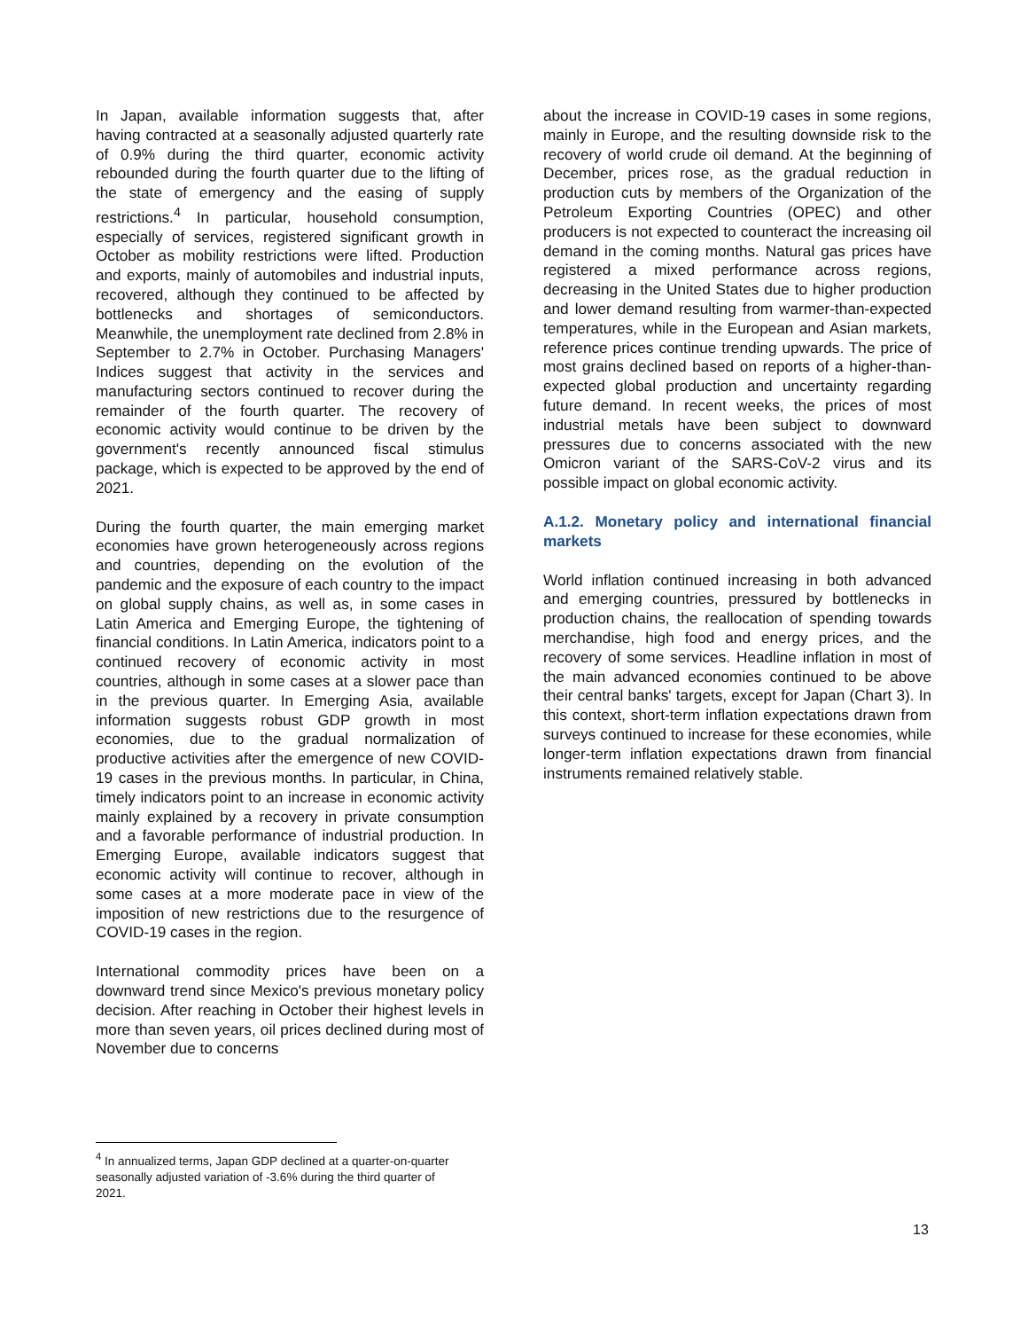In Japan, available information suggests that, after having contracted at a seasonally adjusted quarterly rate of 0.9% during the third quarter, economic activity rebounded during the fourth quarter due to the lifting of the state of emergency and the easing of supply restrictions.<sup>4</sup> In particular, household consumption, especially of services, registered significant growth in October as mobility restrictions were lifted. Production and exports, mainly of automobiles and industrial inputs, recovered, although they continued to be affected by bottlenecks and shortages of semiconductors. Meanwhile, the unemployment rate declined from 2.8% in September to 2.7% in October. Purchasing Managers' Indices suggest that activity in the services and manufacturing sectors continued to recover during the remainder of the fourth quarter. The recovery of economic activity would continue to be driven by the government's recently announced fiscal stimulus package, which is expected to be approved by the end of 2021.
During the fourth quarter, the main emerging market economies have grown heterogeneously across regions and countries, depending on the evolution of the pandemic and the exposure of each country to the impact on global supply chains, as well as, in some cases in Latin America and Emerging Europe, the tightening of financial conditions. In Latin America, indicators point to a continued recovery of economic activity in most countries, although in some cases at a slower pace than in the previous quarter. In Emerging Asia, available information suggests robust GDP growth in most economies, due to the gradual normalization of productive activities after the emergence of new COVID-19 cases in the previous months. In particular, in China, timely indicators point to an increase in economic activity mainly explained by a recovery in private consumption and a favorable performance of industrial production. In Emerging Europe, available indicators suggest that economic activity will continue to recover, although in some cases at a more moderate pace in view of the imposition of new restrictions due to the resurgence of COVID-19 cases in the region.
International commodity prices have been on a downward trend since Mexico's previous monetary policy decision. After reaching in October their highest levels in more than seven years, oil prices declined during most of November due to concerns
about the increase in COVID-19 cases in some regions, mainly in Europe, and the resulting downside risk to the recovery of world crude oil demand. At the beginning of December, prices rose, as the gradual reduction in production cuts by members of the Organization of the Petroleum Exporting Countries (OPEC) and other producers is not expected to counteract the increasing oil demand in the coming months. Natural gas prices have registered a mixed performance across regions, decreasing in the United States due to higher production and lower demand resulting from warmer-than-expected temperatures, while in the European and Asian markets, reference prices continue trending upwards. The price of most grains declined based on reports of a higher-than-expected global production and uncertainty regarding future demand. In recent weeks, the prices of most industrial metals have been subject to downward pressures due to concerns associated with the new Omicron variant of the SARS-CoV-2 virus and its possible impact on global economic activity.
A.1.2. Monetary policy and international financial markets
World inflation continued increasing in both advanced and emerging countries, pressured by bottlenecks in production chains, the reallocation of spending towards merchandise, high food and energy prices, and the recovery of some services. Headline inflation in most of the main advanced economies continued to be above their central banks' targets, except for Japan (Chart 3). In this context, short-term inflation expectations drawn from surveys continued to increase for these economies, while longer-term inflation expectations drawn from financial instruments remained relatively stable.
<sup>4</sup> In annualized terms, Japan GDP declined at a quarter-on-quarter seasonally adjusted variation of -3.6% during the third quarter of 2021.
13